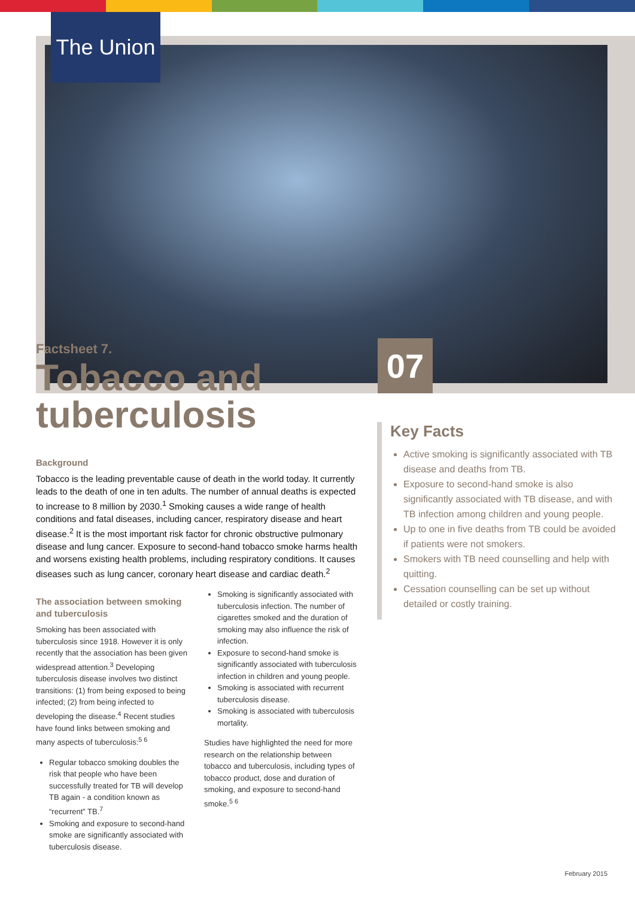The Union
07
Factsheet 7.
Tobacco and tuberculosis
Background
Tobacco is the leading preventable cause of death in the world today. It currently leads to the death of one in ten adults. The number of annual deaths is expected to increase to 8 million by 2030.<sup>1</sup> Smoking causes a wide range of health conditions and fatal diseases, including cancer, respiratory disease and heart disease.<sup>2</sup> It is the most important risk factor for chronic obstructive pulmonary disease and lung cancer. Exposure to second-hand tobacco smoke harms health and worsens existing health problems, including respiratory conditions. It causes diseases such as lung cancer, coronary heart disease and cardiac death.<sup>2</sup>
The association between smoking and tuberculosis
Smoking has been associated with tuberculosis since 1918. However it is only recently that the association has been given widespread attention.<sup>3</sup> Developing tuberculosis disease involves two distinct transitions: (1) from being exposed to being infected; (2) from being infected to developing the disease.<sup>4</sup> Recent studies have found links between smoking and many aspects of tuberculosis:<sup>5 6</sup>
Regular tobacco smoking doubles the risk that people who have been successfully treated for TB will develop TB again - a condition known as “recurrent” TB.<sup>7</sup>
Smoking and exposure to second-hand smoke are significantly associated with tuberculosis disease.
Smoking is significantly associated with tuberculosis infection. The number of cigarettes smoked and the duration of smoking may also influence the risk of infection.
Exposure to second-hand smoke is significantly associated with tuberculosis infection in children and young people.
Smoking is associated with recurrent tuberculosis disease.
Smoking is associated with tuberculosis mortality.
Studies have highlighted the need for more research on the relationship between tobacco and tuberculosis, including types of tobacco product, dose and duration of smoking, and exposure to second-hand smoke.<sup>5 6</sup>
Key Facts
Active smoking is significantly associated with TB disease and deaths from TB.
Exposure to second-hand smoke is also significantly associated with TB disease, and with TB infection among children and young people.
Up to one in five deaths from TB could be avoided if patients were not smokers.
Smokers with TB need counselling and help with quitting.
Cessation counselling can be set up without detailed or costly training.
February 2015